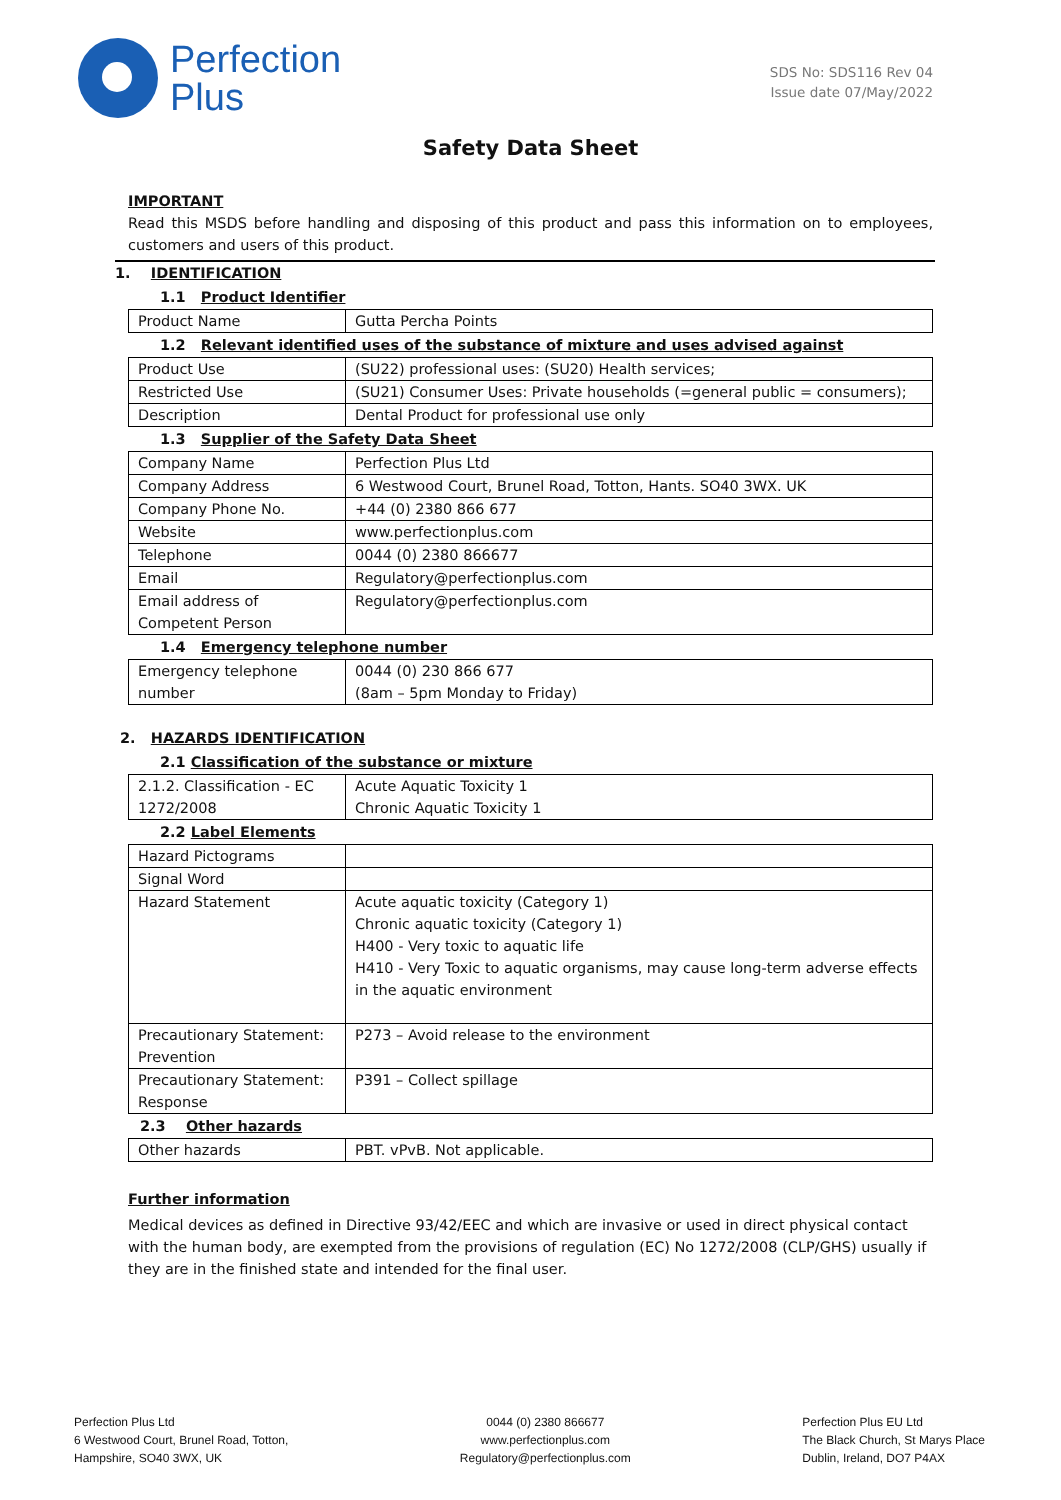Perfection
Plus
SDS No: SDS116 Rev 04
Issue date 07/May/2022
Safety Data Sheet
IMPORTANT
Read this MSDS before handling and disposing of this product and pass this information on to employees, customers and users of this product.
1. IDENTIFICATION
1.1 Product Identifier
| Product Name | Gutta Percha Points |
1.2 Relevant identified uses of the substance of mixture and uses advised against
| Product Use | (SU22) professional uses: (SU20) Health services; |
| Restricted Use | (SU21) Consumer Uses: Private households (=general public = consumers); |
| Description | Dental Product for professional use only |
1.3 Supplier of the Safety Data Sheet
| Company Name | Perfection Plus Ltd |
| Company Address | 6 Westwood Court, Brunel Road, Totton, Hants. SO40 3WX. UK |
| Company Phone No. | +44 (0) 2380 866 677 |
| Website | www.perfectionplus.com |
| Telephone | 0044 (0) 2380 866677 |
| Email | Regulatory@perfectionplus.com |
| Email address of Competent Person | Regulatory@perfectionplus.com |
1.4 Emergency telephone number
| Emergency telephone number | 0044 (0) 230 866 677 (8am – 5pm Monday to Friday) |
2. HAZARDS IDENTIFICATION
2.1 Classification of the substance or mixture
| 2.1.2. Classification - EC 1272/2008 | Acute Aquatic Toxicity 1 Chronic Aquatic Toxicity 1 |
2.2 Label Elements
| Hazard Pictograms | |
| Signal Word | |
| Hazard Statement | Acute aquatic toxicity (Category 1) Chronic aquatic toxicity (Category 1) H400 - Very toxic to aquatic life H410 - Very Toxic to aquatic organisms, may cause long-term adverse effects in the aquatic environment |
| Precautionary Statement: Prevention | P273 – Avoid release to the environment |
| Precautionary Statement: Response | P391 – Collect spillage |
2.3 Other hazards
| Other hazards | PBT. vPvB. Not applicable. |
Further information
Medical devices as defined in Directive 93/42/EEC and which are invasive or used in direct physical contact with the human body, are exempted from the provisions of regulation (EC) No 1272/2008 (CLP/GHS) usually if they are in the finished state and intended for the final user.
Perfection Plus Ltd
6 Westwood Court, Brunel Road, Totton,
Hampshire, SO40 3WX, UK
0044 (0) 2380 866677
www.perfectionplus.com
Regulatory@perfectionplus.com
Perfection Plus EU Ltd
The Black Church, St Marys Place
Dublin, Ireland, DO7 P4AX